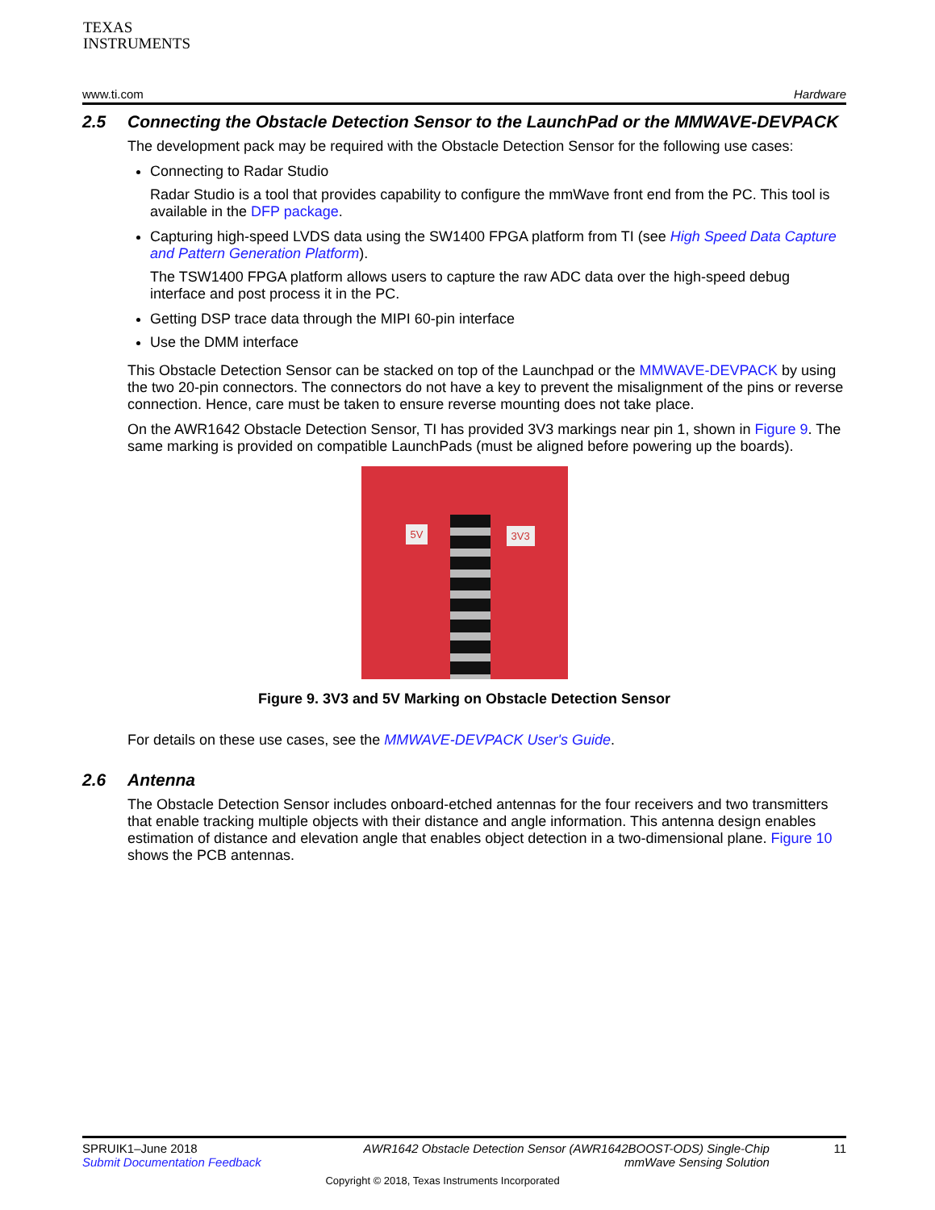TEXAS
INSTRUMENTS
www.ti.com Hardware
2.5 Connecting the Obstacle Detection Sensor to the LaunchPad or the MMWAVE-DEVPACK
The development pack may be required with the Obstacle Detection Sensor for the following use cases:
Connecting to Radar Studio
Radar Studio is a tool that provides capability to configure the mmWave front end from the PC. This tool is available in the DFP package.
Capturing high-speed LVDS data using the SW1400 FPGA platform from TI (see High Speed Data Capture and Pattern Generation Platform).
The TSW1400 FPGA platform allows users to capture the raw ADC data over the high-speed debug interface and post process it in the PC.
Getting DSP trace data through the MIPI 60-pin interface
Use the DMM interface
This Obstacle Detection Sensor can be stacked on top of the Launchpad or the MMWAVE-DEVPACK by using the two 20-pin connectors. The connectors do not have a key to prevent the misalignment of the pins or reverse connection. Hence, care must be taken to ensure reverse mounting does not take place.
On the AWR1642 Obstacle Detection Sensor, TI has provided 3V3 markings near pin 1, shown in Figure 9. The same marking is provided on compatible LaunchPads (must be aligned before powering up the boards).
5V 3V3
Figure 9. 3V3 and 5V Marking on Obstacle Detection Sensor
For details on these use cases, see the MMWAVE-DEVPACK User's Guide.
2.6 Antenna
The Obstacle Detection Sensor includes onboard-etched antennas for the four receivers and two transmitters that enable tracking multiple objects with their distance and angle information. This antenna design enables estimation of distance and elevation angle that enables object detection in a two-dimensional plane. Figure 10 shows the PCB antennas.
SPRUIK1–June 2018
Submit Documentation Feedback
AWR1642 Obstacle Detection Sensor (AWR1642BOOST-ODS) Single-Chip
mmWave Sensing Solution
Copyright © 2018, Texas Instruments Incorporated
11